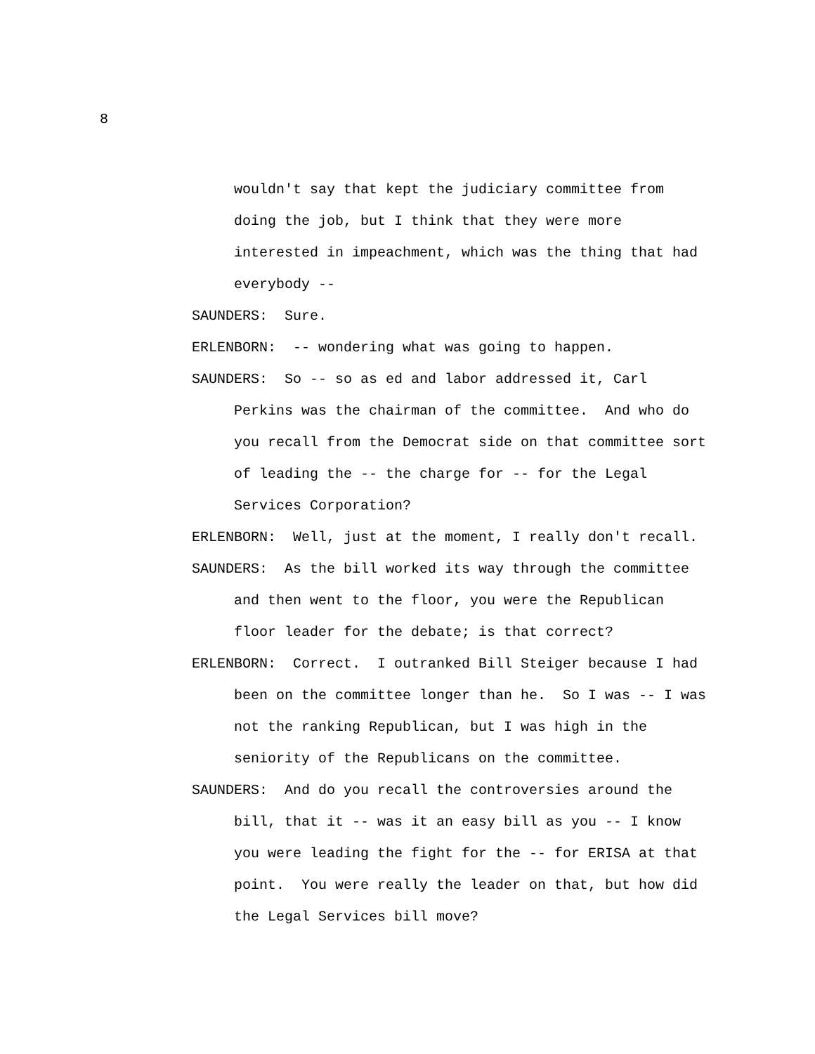8
wouldn't say that kept the judiciary committee from doing the job, but I think that they were more interested in impeachment, which was the thing that had everybody --
SAUNDERS: Sure.
ERLENBORN: -- wondering what was going to happen.
SAUNDERS: So -- so as ed and labor addressed it, Carl Perkins was the chairman of the committee. And who do you recall from the Democrat side on that committee sort of leading the -- the charge for -- for the Legal Services Corporation?
ERLENBORN: Well, just at the moment, I really don't recall.
SAUNDERS: As the bill worked its way through the committee and then went to the floor, you were the Republican floor leader for the debate; is that correct?
ERLENBORN: Correct. I outranked Bill Steiger because I had been on the committee longer than he. So I was -- I was not the ranking Republican, but I was high in the seniority of the Republicans on the committee.
SAUNDERS: And do you recall the controversies around the bill, that it -- was it an easy bill as you -- I know you were leading the fight for the -- for ERISA at that point. You were really the leader on that, but how did the Legal Services bill move?